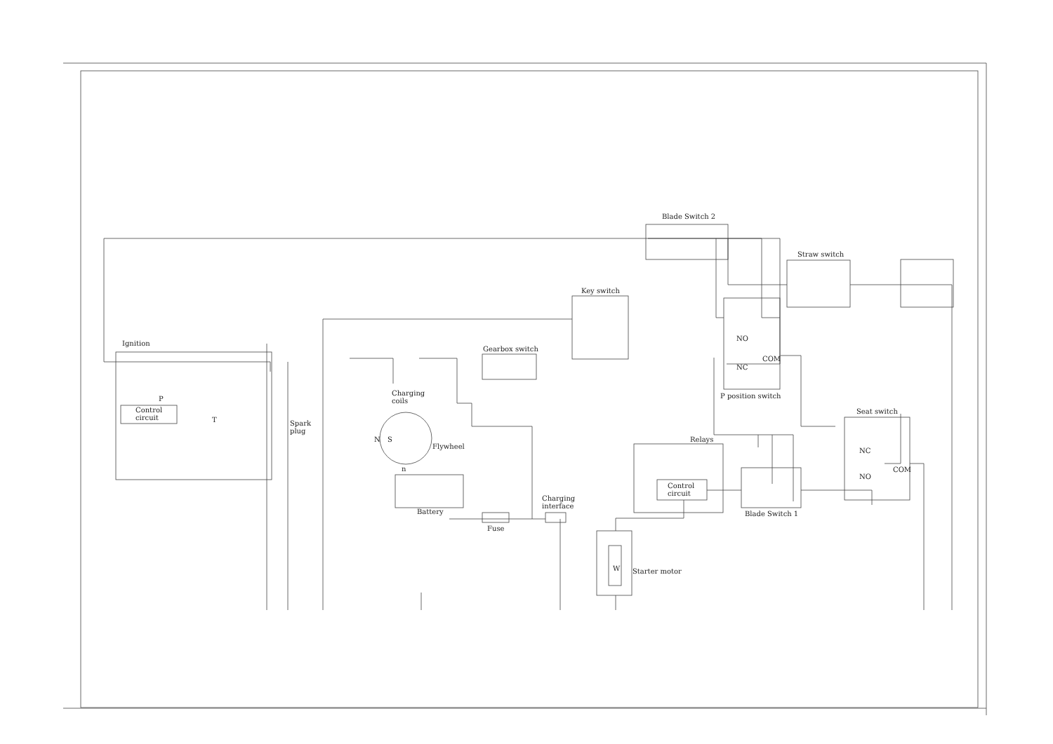Ignition
P
Control
circuit
T
Spark
plug
Charging
coils
N
S
Flywheel
n
Battery
Fuse
Charging
interface
Gearbox switch
Key switch
Blade Switch 2
Straw switch
NO
NC
COM
P position switch
Seat switch
NC
NO
COM
Relays
Control
circuit
Blade Switch 1
W
Starter motor